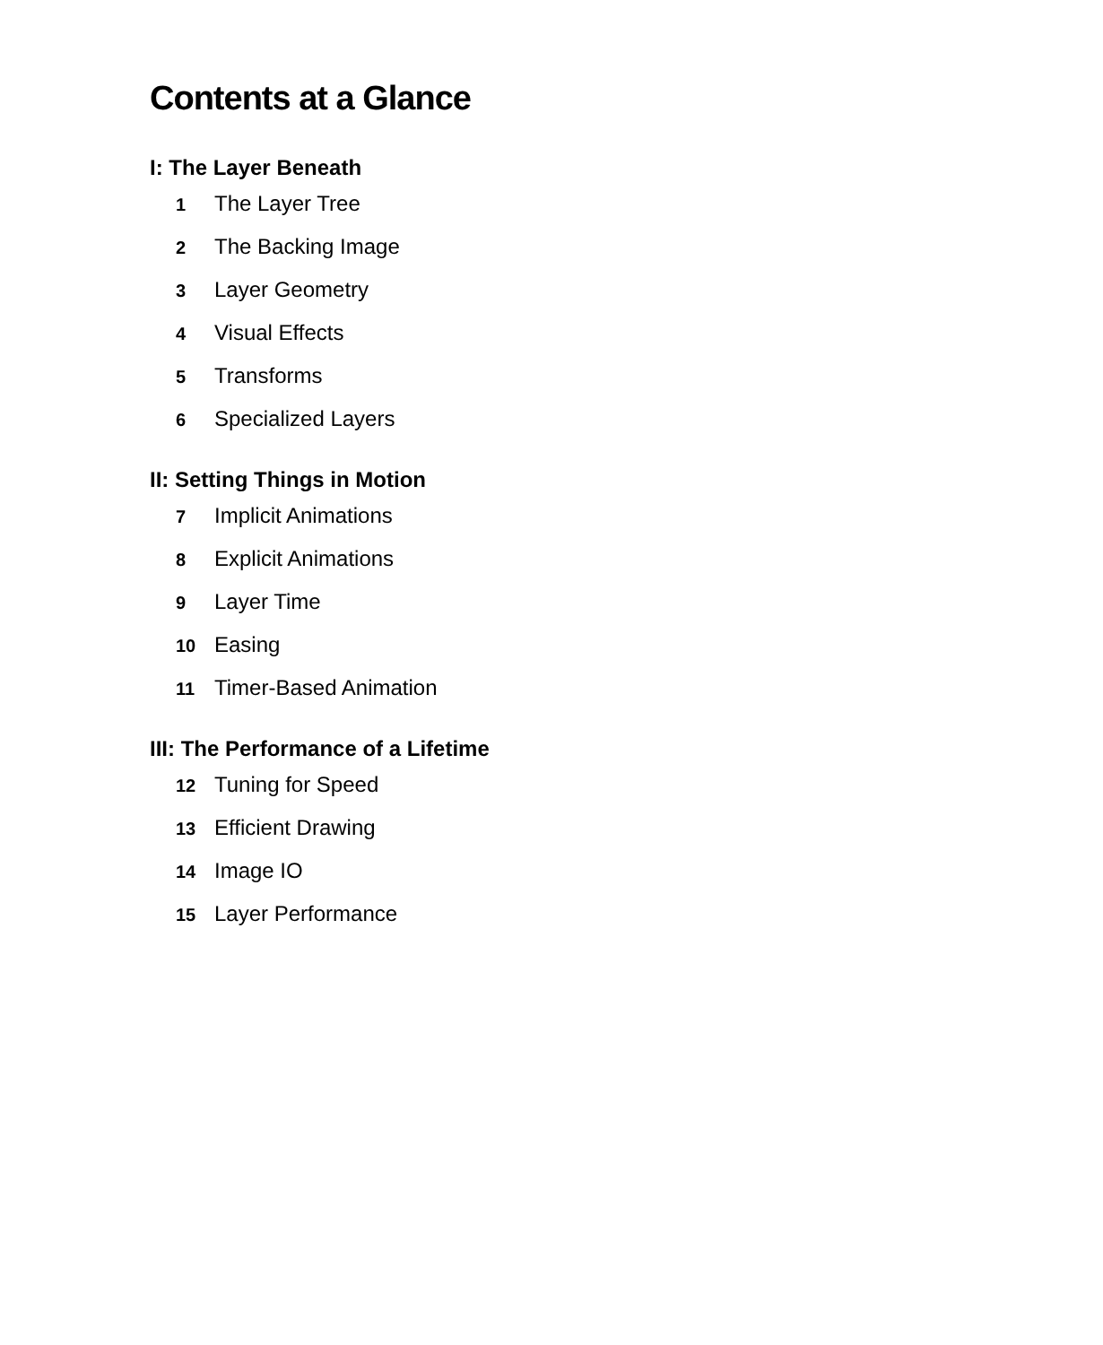Contents at a Glance
I: The Layer Beneath
1 The Layer Tree
2 The Backing Image
3 Layer Geometry
4 Visual Effects
5 Transforms
6 Specialized Layers
II: Setting Things in Motion
7 Implicit Animations
8 Explicit Animations
9 Layer Time
10 Easing
11 Timer-Based Animation
III: The Performance of a Lifetime
12 Tuning for Speed
13 Efficient Drawing
14 Image IO
15 Layer Performance